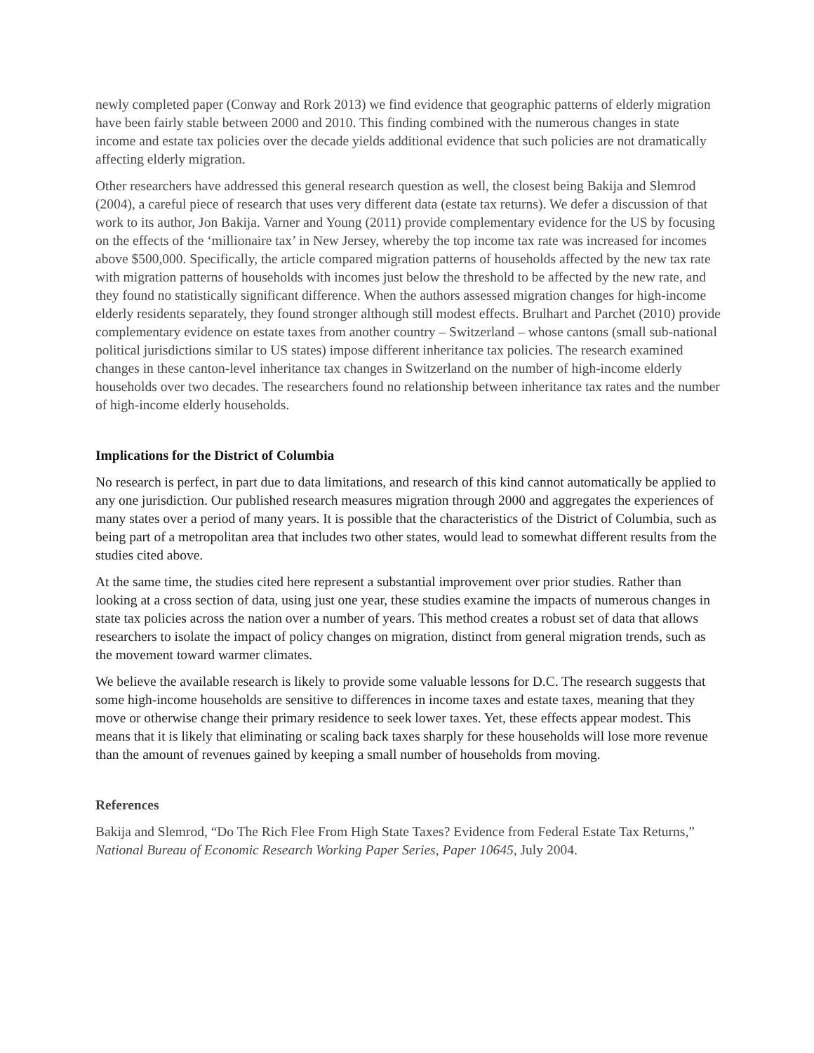newly completed paper (Conway and Rork 2013) we find evidence that geographic patterns of elderly migration have been fairly stable between 2000 and 2010. This finding combined with the numerous changes in state income and estate tax policies over the decade yields additional evidence that such policies are not dramatically affecting elderly migration.
Other researchers have addressed this general research question as well, the closest being Bakija and Slemrod (2004), a careful piece of research that uses very different data (estate tax returns). We defer a discussion of that work to its author, Jon Bakija. Varner and Young (2011) provide complementary evidence for the US by focusing on the effects of the ‘millionaire tax’ in New Jersey, whereby the top income tax rate was increased for incomes above $500,000. Specifically, the article compared migration patterns of households affected by the new tax rate with migration patterns of households with incomes just below the threshold to be affected by the new rate, and they found no statistically significant difference. When the authors assessed migration changes for high-income elderly residents separately, they found stronger although still modest effects. Brulhart and Parchet (2010) provide complementary evidence on estate taxes from another country – Switzerland – whose cantons (small sub-national political jurisdictions similar to US states) impose different inheritance tax policies. The research examined changes in these canton-level inheritance tax changes in Switzerland on the number of high-income elderly households over two decades. The researchers found no relationship between inheritance tax rates and the number of high-income elderly households.
Implications for the District of Columbia
No research is perfect, in part due to data limitations, and research of this kind cannot automatically be applied to any one jurisdiction. Our published research measures migration through 2000 and aggregates the experiences of many states over a period of many years. It is possible that the characteristics of the District of Columbia, such as being part of a metropolitan area that includes two other states, would lead to somewhat different results from the studies cited above.
At the same time, the studies cited here represent a substantial improvement over prior studies. Rather than looking at a cross section of data, using just one year, these studies examine the impacts of numerous changes in state tax policies across the nation over a number of years. This method creates a robust set of data that allows researchers to isolate the impact of policy changes on migration, distinct from general migration trends, such as the movement toward warmer climates.
We believe the available research is likely to provide some valuable lessons for D.C. The research suggests that some high-income households are sensitive to differences in income taxes and estate taxes, meaning that they move or otherwise change their primary residence to seek lower taxes. Yet, these effects appear modest. This means that it is likely that eliminating or scaling back taxes sharply for these households will lose more revenue than the amount of revenues gained by keeping a small number of households from moving.
References
Bakija and Slemrod, “Do The Rich Flee From High State Taxes? Evidence from Federal Estate Tax Returns,” National Bureau of Economic Research Working Paper Series, Paper 10645, July 2004.